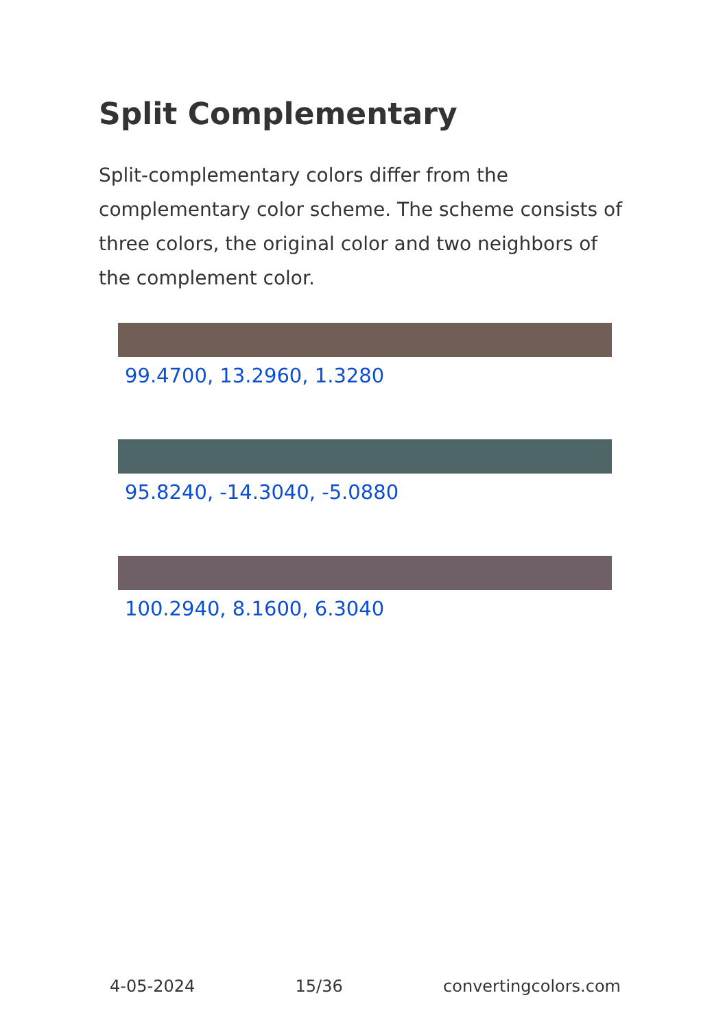Split Complementary
Split-complementary colors differ from the complementary color scheme. The scheme consists of three colors, the original color and two neighbors of the complement color.
99.4700, 13.2960, 1.3280
95.8240, -14.3040, -5.0880
100.2940, 8.1600, 6.3040
4-05-2024 15/36 convertingcolors.com